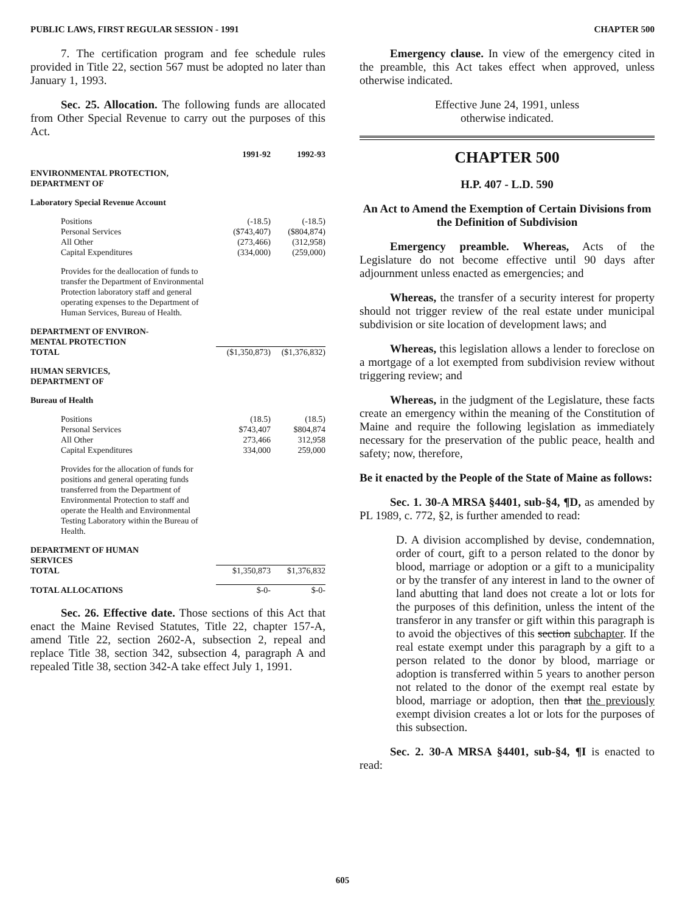PUBLIC LAWS, FIRST REGULAR SESSION - 1991 CHAPTER 500
7. The certification program and fee schedule rules provided in Title 22, section 567 must be adopted no later than January 1, 1993.
Sec. 25. Allocation. The following funds are allocated from Other Special Revenue to carry out the purposes of this Act.
| | 1991-92 | 1992-93 |
| --- | --- | --- |
| ENVIRONMENTAL PROTECTION, DEPARTMENT OF | | |
| Laboratory Special Revenue Account | | |
| Positions | (-18.5) | (-18.5) |
| Personal Services | ($743,407) | ($804,874) |
| All Other | (273,466) | (312,958) |
| Capital Expenditures | (334,000) | (259,000) |
| Provides for the deallocation of funds to transfer the Department of Environmental Protection laboratory staff and general operating expenses to the Department of Human Services, Bureau of Health. | | |
| DEPARTMENT OF ENVIRON- MENTAL PROTECTION TOTAL | ($1,350,873) | ($1,376,832) |
| HUMAN SERVICES, DEPARTMENT OF | | |
| Bureau of Health | | |
| Positions | (18.5) | (18.5) |
| Personal Services | $743,407 | $804,874 |
| All Other | 273,466 | 312,958 |
| Capital Expenditures | 334,000 | 259,000 |
| Provides for the allocation of funds for positions and general operating funds transferred from the Department of Environmental Protection to staff and operate the Health and Environmental Testing Laboratory within the Bureau of Health. | | |
| DEPARTMENT OF HUMAN SERVICES TOTAL | $1,350,873 | $1,376,832 |
| TOTAL ALLOCATIONS | $-0- | $-0- |
Sec. 26. Effective date. Those sections of this Act that enact the Maine Revised Statutes, Title 22, chapter 157-A, amend Title 22, section 2602-A, subsection 2, repeal and replace Title 38, section 342, subsection 4, paragraph A and repealed Title 38, section 342-A take effect July 1, 1991.
Emergency clause. In view of the emergency cited in the preamble, this Act takes effect when approved, unless otherwise indicated.
Effective June 24, 1991, unless
otherwise indicated.
CHAPTER 500
H.P. 407 - L.D. 590
An Act to Amend the Exemption of Certain Divisions from the Definition of Subdivision
Emergency preamble. Whereas, Acts of the Legislature do not become effective until 90 days after adjournment unless enacted as emergencies; and
Whereas, the transfer of a security interest for property should not trigger review of the real estate under municipal subdivision or site location of development laws; and
Whereas, this legislation allows a lender to foreclose on a mortgage of a lot exempted from subdivision review without triggering review; and
Whereas, in the judgment of the Legislature, these facts create an emergency within the meaning of the Constitution of Maine and require the following legislation as immediately necessary for the preservation of the public peace, health and safety; now, therefore,
Be it enacted by the People of the State of Maine as follows:
Sec. 1. 30-A MRSA §4401, sub-§4, ¶D, as amended by PL 1989, c. 772, §2, is further amended to read:
D. A division accomplished by devise, condemnation, order of court, gift to a person related to the donor by blood, marriage or adoption or a gift to a municipality or by the transfer of any interest in land to the owner of land abutting that land does not create a lot or lots for the purposes of this definition, unless the intent of the transferor in any transfer or gift within this paragraph is to avoid the objectives of this section subchapter. If the real estate exempt under this paragraph by a gift to a person related to the donor by blood, marriage or adoption is transferred within 5 years to another person not related to the donor of the exempt real estate by blood, marriage or adoption, then that the previously exempt division creates a lot or lots for the purposes of this subsection.
Sec. 2. 30-A MRSA §4401, sub-§4, ¶I is enacted to read:
605